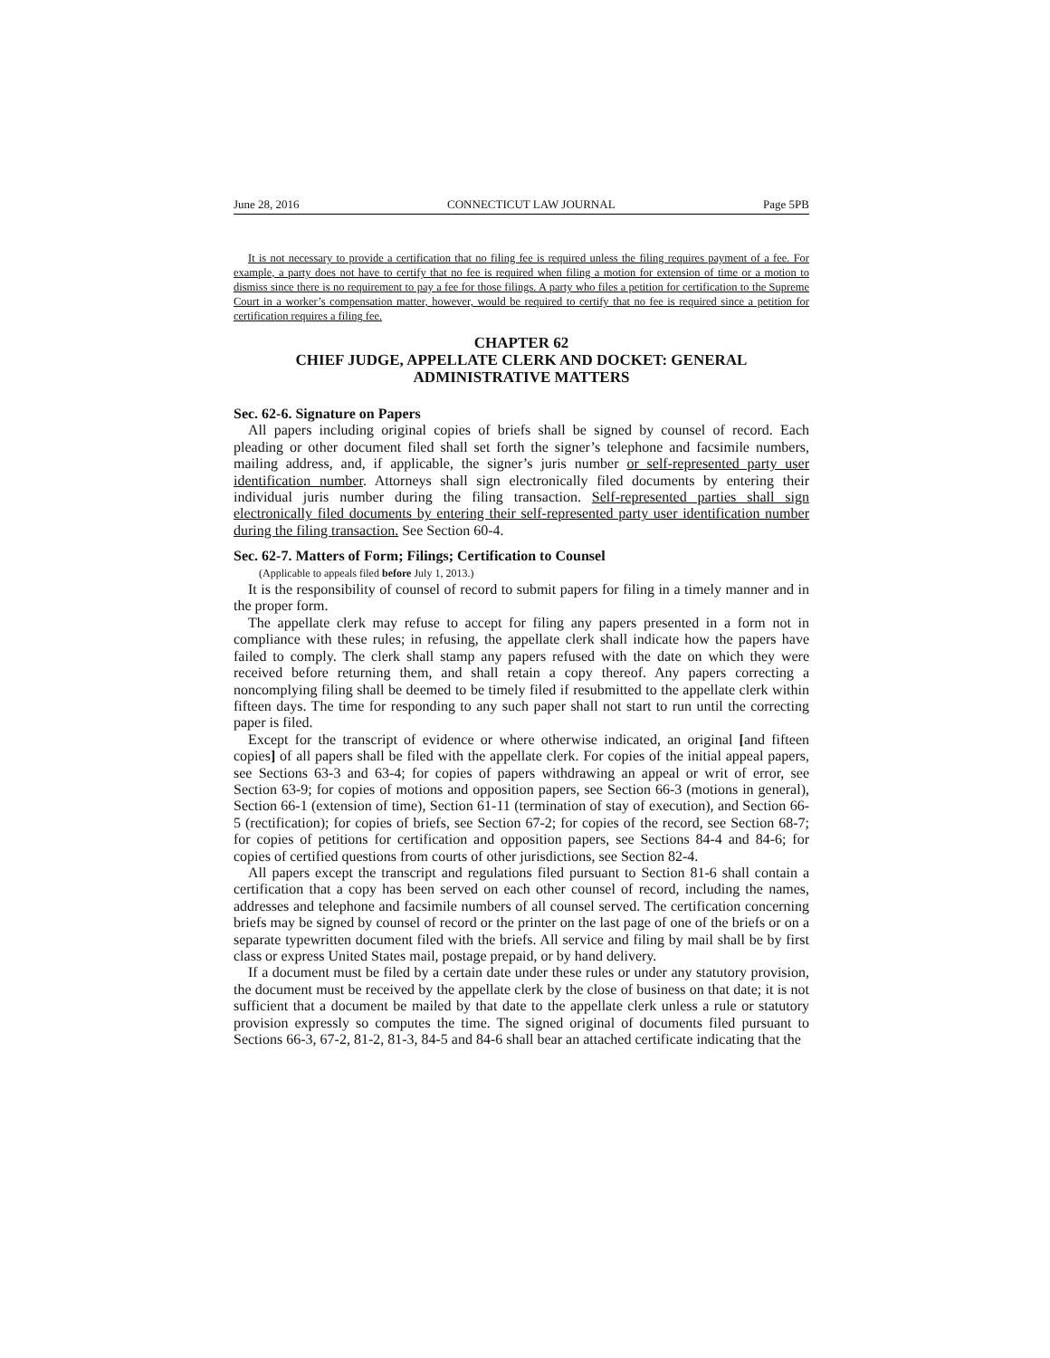June 28, 2016 CONNECTICUT LAW JOURNAL Page 5PB
It is not necessary to provide a certification that no filing fee is required unless the filing requires payment of a fee. For example, a party does not have to certify that no fee is required when filing a motion for extension of time or a motion to dismiss since there is no requirement to pay a fee for those filings. A party who files a petition for certification to the Supreme Court in a worker’s compensation matter, however, would be required to certify that no fee is required since a petition for certification requires a filing fee.
CHAPTER 62
CHIEF JUDGE, APPELLATE CLERK AND DOCKET: GENERAL ADMINISTRATIVE MATTERS
Sec. 62-6. Signature on Papers
All papers including original copies of briefs shall be signed by counsel of record. Each pleading or other document filed shall set forth the signer’s telephone and facsimile numbers, mailing address, and, if applicable, the signer’s juris number or self-represented party user identification number. Attorneys shall sign electronically filed documents by entering their individual juris number during the filing transaction. Self-represented parties shall sign electronically filed documents by entering their self-represented party user identification number during the filing transaction. See Section 60-4.
Sec. 62-7. Matters of Form; Filings; Certification to Counsel
(Applicable to appeals filed before July 1, 2013.)
It is the responsibility of counsel of record to submit papers for filing in a timely manner and in the proper form.
The appellate clerk may refuse to accept for filing any papers presented in a form not in compliance with these rules; in refusing, the appellate clerk shall indicate how the papers have failed to comply. The clerk shall stamp any papers refused with the date on which they were received before returning them, and shall retain a copy thereof. Any papers correcting a noncomplying filing shall be deemed to be timely filed if resubmitted to the appellate clerk within fifteen days. The time for responding to any such paper shall not start to run until the correcting paper is filed.
Except for the transcript of evidence or where otherwise indicated, an original [and fifteen copies] of all papers shall be filed with the appellate clerk. For copies of the initial appeal papers, see Sections 63-3 and 63-4; for copies of papers withdrawing an appeal or writ of error, see Section 63-9; for copies of motions and opposition papers, see Section 66-3 (motions in general), Section 66-1 (extension of time), Section 61-11 (termination of stay of execution), and Section 66-5 (rectification); for copies of briefs, see Section 67-2; for copies of the record, see Section 68-7; for copies of petitions for certification and opposition papers, see Sections 84-4 and 84-6; for copies of certified questions from courts of other jurisdictions, see Section 82-4.
All papers except the transcript and regulations filed pursuant to Section 81-6 shall contain a certification that a copy has been served on each other counsel of record, including the names, addresses and telephone and facsimile numbers of all counsel served. The certification concerning briefs may be signed by counsel of record or the printer on the last page of one of the briefs or on a separate typewritten document filed with the briefs. All service and filing by mail shall be by first class or express United States mail, postage prepaid, or by hand delivery.
If a document must be filed by a certain date under these rules or under any statutory provision, the document must be received by the appellate clerk by the close of business on that date; it is not sufficient that a document be mailed by that date to the appellate clerk unless a rule or statutory provision expressly so computes the time. The signed original of documents filed pursuant to Sections 66-3, 67-2, 81-2, 81-3, 84-5 and 84-6 shall bear an attached certificate indicating that the